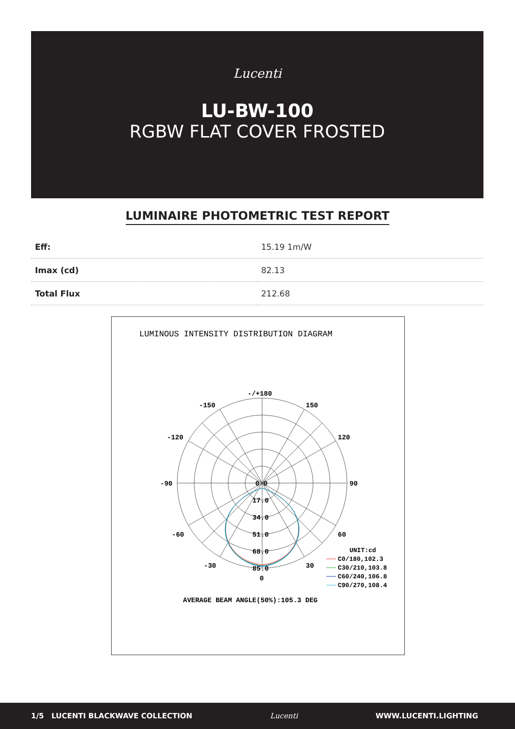Lucenti
LU-BW-100
RGBW FLAT COVER FROSTED
LUMINAIRE PHOTOMETRIC TEST REPORT
| Eff: | 15.19 1m/W |
| Imax (cd) | 82.13 |
| Total Flux | 212.68 |
LUMINOUS INTENSITY DISTRIBUTION DIAGRAM
-/+180
-150
150
-120
120
-90
90
-60
60
-30
30
0
0 0
17.0
34.0
51.0
68.0
85.0
UNIT:cd
C0/180,102.3
C30/210,103.8
C60/240,106.8
C90/270,108.4
AVERAGE BEAM ANGLE(50%):105.3 DEG
1/5 LUCENTI BLACKWAVE COLLECTION Lucenti WWW.LUCENTI.LIGHTING